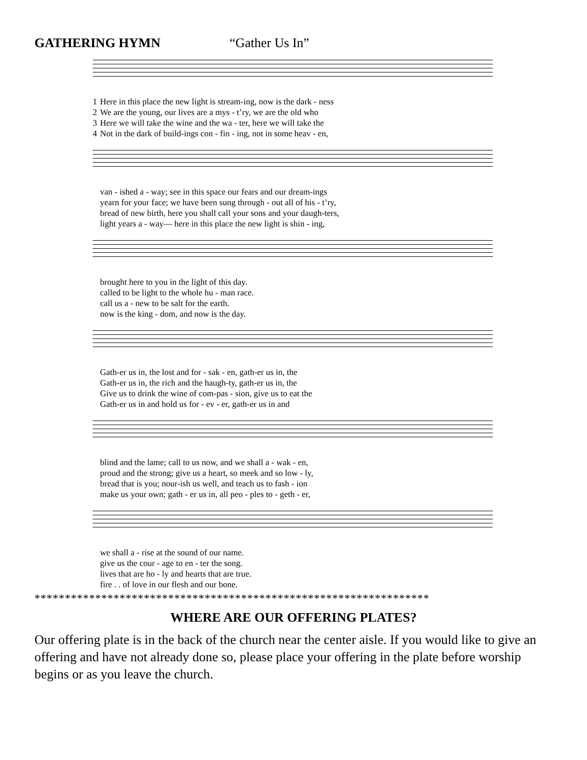GATHERING HYMN “Gather Us In”
| 1 | Here in this place the new light is stream-ing, now is the dark - ness |
| 2 | We are the young, our lives are a mys - t’ry, we are the old who |
| 3 | Here we will take the wine and the wa - ter, here we will take the |
| 4 | Not in the dark of build-ings con - fin - ing, not in some heav - en, |
| | van - ished a - way; see in this space our fears and our dream-ings |
| | yearn for your face; we have been sung through - out all of his - t’ry, |
| | bread of new birth, here you shall call your sons and your daugh-ters, |
| | light years a - way— here in this place the new light is shin - ing, |
| | brought here to you in the light of this day. |
| | called to be light to the whole hu - man race. |
| | call us a - new to be salt for the earth. |
| | now is the king - dom, and now is the day. |
| | Gath-er us in, the lost and for - sak - en, gath-er us in, the |
| | Gath-er us in, the rich and the haugh-ty, gath-er us in, the |
| | Give us to drink the wine of com-pas - sion, give us to eat the |
| | Gath-er us in and hold us for - ev - er, gath-er us in and |
| | blind and the lame; call to us now, and we shall a - wak - en, |
| | proud and the strong; give us a heart, so meek and so low - ly, |
| | bread that is you; nour-ish us well, and teach us to fash - ion |
| | make us your own; gath - er us in, all peo - ples to - geth - er, |
| | we shall a - rise at the sound of our name. |
| | give us the cour - age to en - ter the song. |
| | lives that are ho - ly and hearts that are true. |
| | fire . . of love in our flesh and our bone. |
*****************************************************************
WHERE ARE OUR OFFERING PLATES?
Our offering plate is in the back of the church near the center aisle. If you would like to give an offering and have not already done so, please place your offering in the plate before worship begins or as you leave the church.